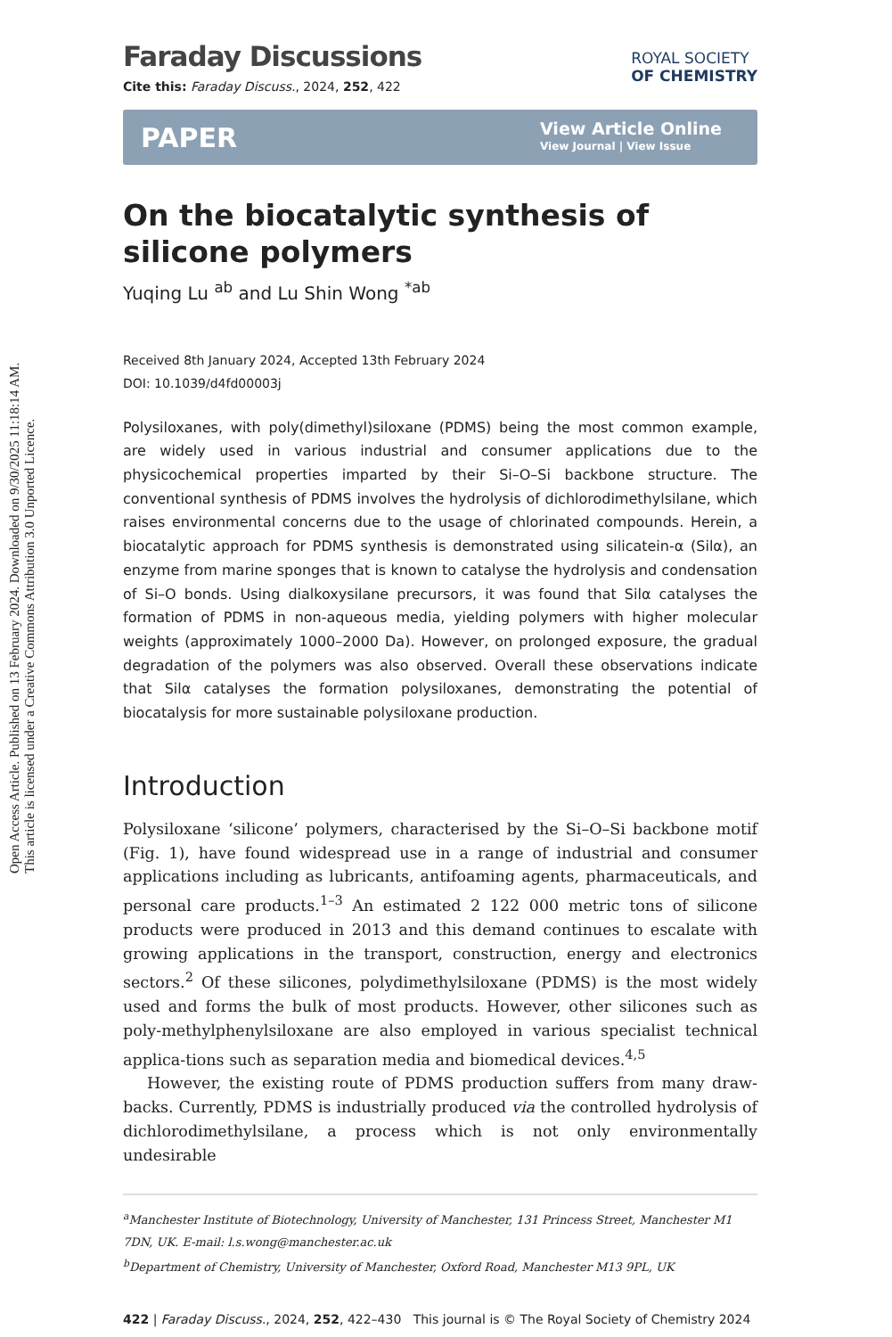Open Access Article. Published on 13 February 2024. Downloaded on 9/30/2025 11:18:14 AM.
This article is licensed under a Creative Commons Attribution 3.0 Unported Licence.
Faraday Discussions
ROYAL SOCIETY
OF CHEMISTRY
Cite this: Faraday Discuss., 2024, 252, 422
PAPER View Article Online
View Journal | View Issue
On the biocatalytic synthesis of silicone polymers
Yuqing Lu <sup>ab</sup> and Lu Shin Wong <sup>*ab</sup>
Received 8th January 2024, Accepted 13th February 2024
DOI: 10.1039/d4fd00003j
Polysiloxanes, with poly(dimethyl)siloxane (PDMS) being the most common example, are widely used in various industrial and consumer applications due to the physicochemical properties imparted by their Si–O–Si backbone structure. The conventional synthesis of PDMS involves the hydrolysis of dichlorodimethylsilane, which raises environmental concerns due to the usage of chlorinated compounds. Herein, a biocatalytic approach for PDMS synthesis is demonstrated using silicatein-α (Silα), an enzyme from marine sponges that is known to catalyse the hydrolysis and condensation of Si–O bonds. Using dialkoxysilane precursors, it was found that Silα catalyses the formation of PDMS in non-aqueous media, yielding polymers with higher molecular weights (approximately 1000–2000 Da). However, on prolonged exposure, the gradual degradation of the polymers was also observed. Overall these observations indicate that Silα catalyses the formation polysiloxanes, demonstrating the potential of biocatalysis for more sustainable polysiloxane production.
Introduction
Polysiloxane ‘silicone’ polymers, characterised by the Si–O–Si backbone motif (Fig. 1), have found widespread use in a range of industrial and consumer applications including as lubricants, antifoaming agents, pharmaceuticals, and personal care products.<sup>1–3</sup> An estimated 2 122 000 metric tons of silicone products were produced in 2013 and this demand continues to escalate with growing applications in the transport, construction, energy and electronics sectors.<sup>2</sup> Of these silicones, polydimethylsiloxane (PDMS) is the most widely used and forms the bulk of most products. However, other silicones such as poly-methylphenylsiloxane are also employed in various specialist technical applica-tions such as separation media and biomedical devices.<sup>4,5</sup>
However, the existing route of PDMS production suffers from many draw-backs. Currently, PDMS is industrially produced via the controlled hydrolysis of dichlorodimethylsilane, a process which is not only environmentally undesirable
<sup>a</sup> Manchester Institute of Biotechnology, University of Manchester, 131 Princess Street, Manchester M1 7DN, UK. E-mail: l.s.wong@manchester.ac.uk
<sup>b</sup> Department of Chemistry, University of Manchester, Oxford Road, Manchester M13 9PL, UK
422 | Faraday Discuss., 2024, 252, 422–430 This journal is © The Royal Society of Chemistry 2024